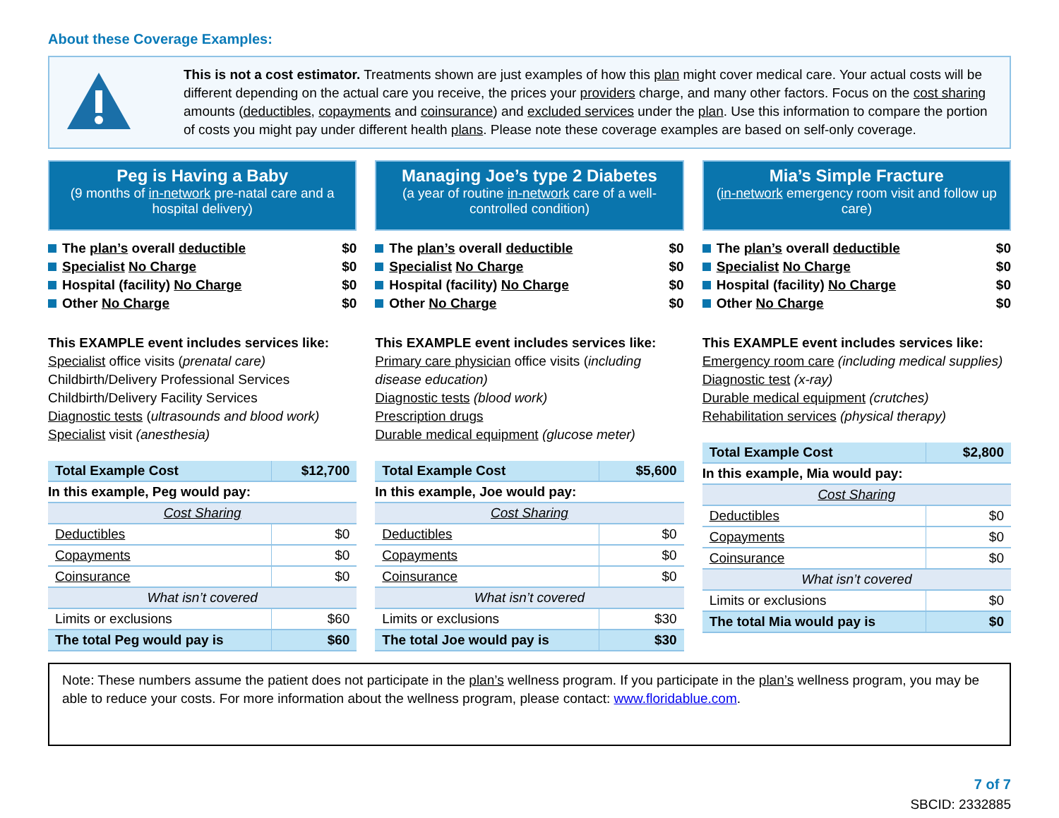About these Coverage Examples:
This is not a cost estimator. Treatments shown are just examples of how this plan might cover medical care. Your actual costs will be different depending on the actual care you receive, the prices your providers charge, and many other factors. Focus on the cost sharing amounts (deductibles, copayments and coinsurance) and excluded services under the plan. Use this information to compare the portion of costs you might pay under different health plans. Please note these coverage examples are based on self-only coverage.
Peg is Having a Baby
(9 months of in-network pre-natal care and a hospital delivery)
The plan’s overall deductible $0
Specialist No Charge $0
Hospital (facility) No Charge $0
Other No Charge $0
This EXAMPLE event includes services like:
Specialist office visits (prenatal care)
Childbirth/Delivery Professional Services
Childbirth/Delivery Facility Services
Diagnostic tests (ultrasounds and blood work)
Specialist visit (anesthesia)
| Total Example Cost | $12,700 |
| In this example, Peg would pay: | |
| Cost Sharing | |
| Deductibles | $0 |
| Copayments | $0 |
| Coinsurance | $0 |
| What isn’t covered | |
| Limits or exclusions | $60 |
| The total Peg would pay is | $60 |
Managing Joe’s type 2 Diabetes
(a year of routine in-network care of a well-controlled condition)
The plan’s overall deductible $0
Specialist No Charge $0
Hospital (facility) No Charge $0
Other No Charge $0
This EXAMPLE event includes services like:
Primary care physician office visits (including disease education)
Diagnostic tests (blood work)
Prescription drugs
Durable medical equipment (glucose meter)
| Total Example Cost | $5,600 |
| In this example, Joe would pay: | |
| Cost Sharing | |
| Deductibles | $0 |
| Copayments | $0 |
| Coinsurance | $0 |
| What isn’t covered | |
| Limits or exclusions | $30 |
| The total Joe would pay is | $30 |
Mia’s Simple Fracture
(in-network emergency room visit and follow up care)
The plan’s overall deductible $0
Specialist No Charge $0
Hospital (facility) No Charge $0
Other No Charge $0
This EXAMPLE event includes services like:
Emergency room care (including medical supplies)
Diagnostic test (x-ray)
Durable medical equipment (crutches)
Rehabilitation services (physical therapy)
| Total Example Cost | $2,800 |
| In this example, Mia would pay: | |
| Cost Sharing | |
| Deductibles | $0 |
| Copayments | $0 |
| Coinsurance | $0 |
| What isn’t covered | |
| Limits or exclusions | $0 |
| The total Mia would pay is | $0 |
Note: These numbers assume the patient does not participate in the plan’s wellness program. If you participate in the plan’s wellness program, you may be able to reduce your costs. For more information about the wellness program, please contact: www.floridablue.com.
7 of 7
SBCID: 2332885